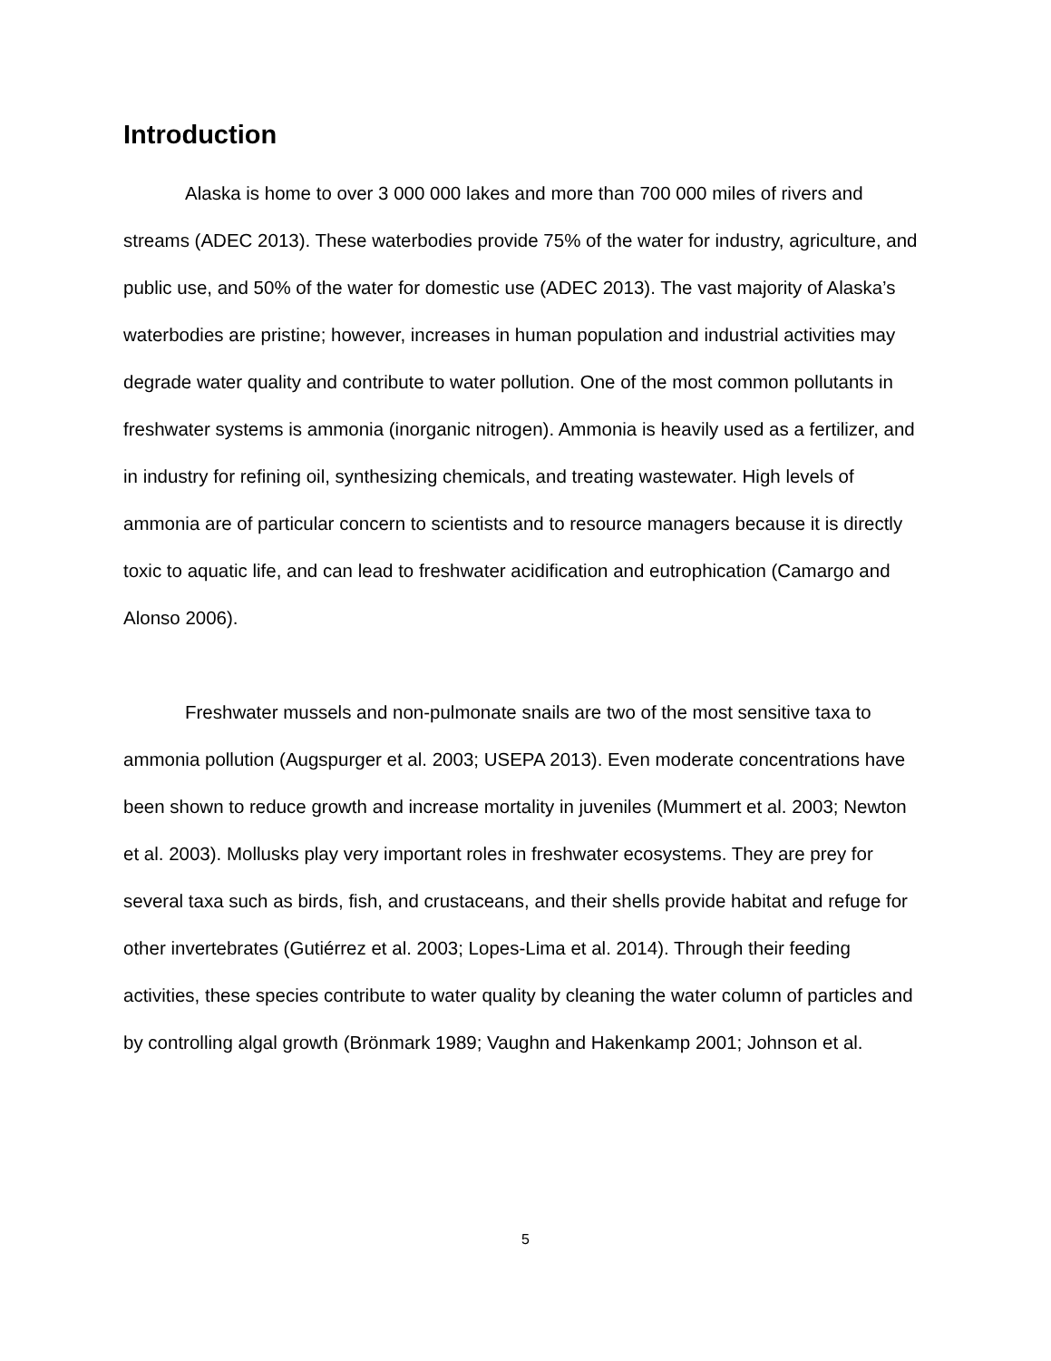Introduction
Alaska is home to over 3 000 000 lakes and more than 700 000 miles of rivers and streams (ADEC 2013). These waterbodies provide 75% of the water for industry, agriculture, and public use, and 50% of the water for domestic use (ADEC 2013). The vast majority of Alaska’s waterbodies are pristine; however, increases in human population and industrial activities may degrade water quality and contribute to water pollution. One of the most common pollutants in freshwater systems is ammonia (inorganic nitrogen). Ammonia is heavily used as a fertilizer, and in industry for refining oil, synthesizing chemicals, and treating wastewater. High levels of ammonia are of particular concern to scientists and to resource managers because it is directly toxic to aquatic life, and can lead to freshwater acidification and eutrophication (Camargo and Alonso 2006).
Freshwater mussels and non-pulmonate snails are two of the most sensitive taxa to ammonia pollution (Augspurger et al. 2003; USEPA 2013). Even moderate concentrations have been shown to reduce growth and increase mortality in juveniles (Mummert et al. 2003; Newton et al. 2003). Mollusks play very important roles in freshwater ecosystems. They are prey for several taxa such as birds, fish, and crustaceans, and their shells provide habitat and refuge for other invertebrates (Gutiérrez et al. 2003; Lopes-Lima et al. 2014). Through their feeding activities, these species contribute to water quality by cleaning the water column of particles and by controlling algal growth (Brönmark 1989; Vaughn and Hakenkamp 2001; Johnson et al.
5